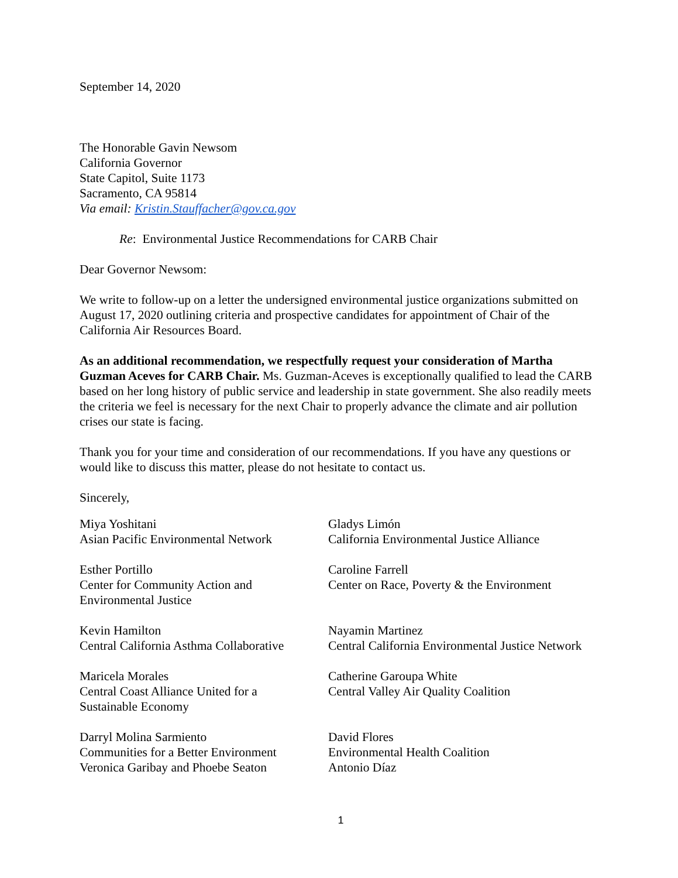September 14, 2020
The Honorable Gavin Newsom
California Governor
State Capitol, Suite 1173
Sacramento, CA 95814
Via email: Kristin.Stauffacher@gov.ca.gov
Re: Environmental Justice Recommendations for CARB Chair
Dear Governor Newsom:
We write to follow-up on a letter the undersigned environmental justice organizations submitted on August 17, 2020 outlining criteria and prospective candidates for appointment of Chair of the California Air Resources Board.
As an additional recommendation, we respectfully request your consideration of Martha Guzman Aceves for CARB Chair. Ms. Guzman-Aceves is exceptionally qualified to lead the CARB based on her long history of public service and leadership in state government. She also readily meets the criteria we feel is necessary for the next Chair to properly advance the climate and air pollution crises our state is facing.
Thank you for your time and consideration of our recommendations. If you have any questions or would like to discuss this matter, please do not hesitate to contact us.
Sincerely,
Miya Yoshitani
Asian Pacific Environmental Network
Gladys Limón
California Environmental Justice Alliance
Esther Portillo
Center for Community Action and
Environmental Justice
Caroline Farrell
Center on Race, Poverty & the Environment
Kevin Hamilton
Central California Asthma Collaborative
Nayamin Martinez
Central California Environmental Justice Network
Maricela Morales
Central Coast Alliance United for a
Sustainable Economy
Catherine Garoupa White
Central Valley Air Quality Coalition
Darryl Molina Sarmiento
Communities for a Better Environment
Veronica Garibay and Phoebe Seaton
David Flores
Environmental Health Coalition
Antonio Díaz
1